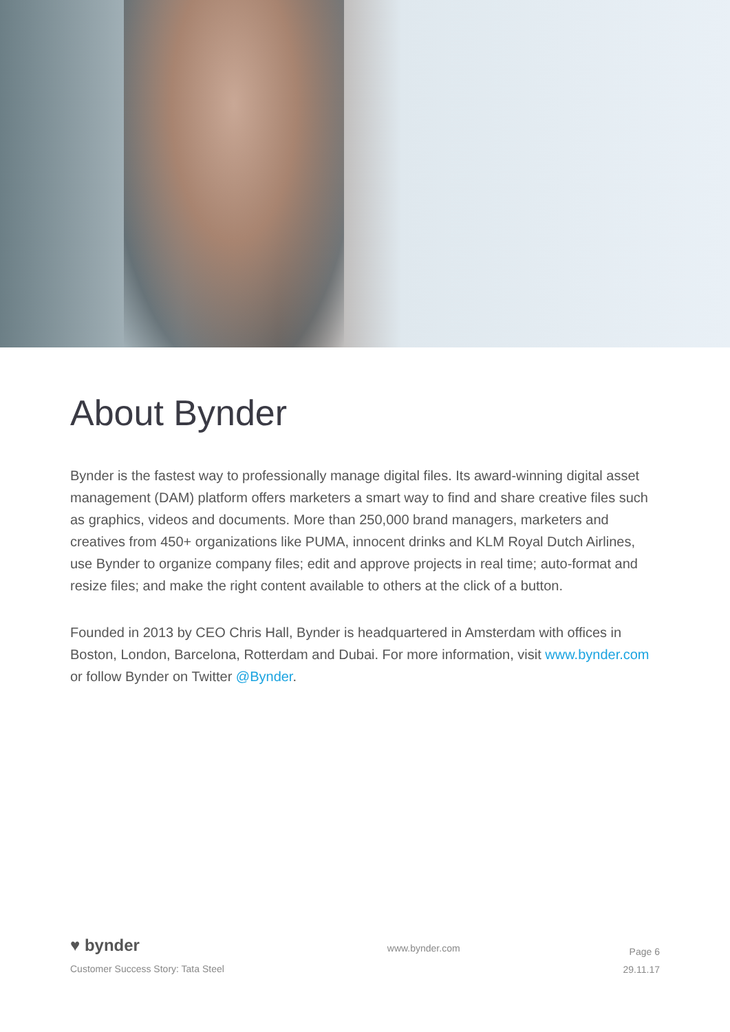About Bynder
Bynder is the fastest way to professionally manage digital files. Its award-winning digital asset management (DAM) platform offers marketers a smart way to find and share creative files such as graphics, videos and documents. More than 250,000 brand managers, marketers and creatives from 450+ organizations like PUMA, innocent drinks and KLM Royal Dutch Airlines, use Bynder to organize company files; edit and approve projects in real time; auto-format and resize files; and make the right content available to others at the click of a button.
Founded in 2013 by CEO Chris Hall, Bynder is headquartered in Amsterdam with offices in Boston, London, Barcelona, Rotterdam and Dubai. For more information, visit www.bynder.com or follow Bynder on Twitter @Bynder.
♥ bynder
Customer Success Story: Tata Steel
www.bynder.com
Page 6
29.11.17